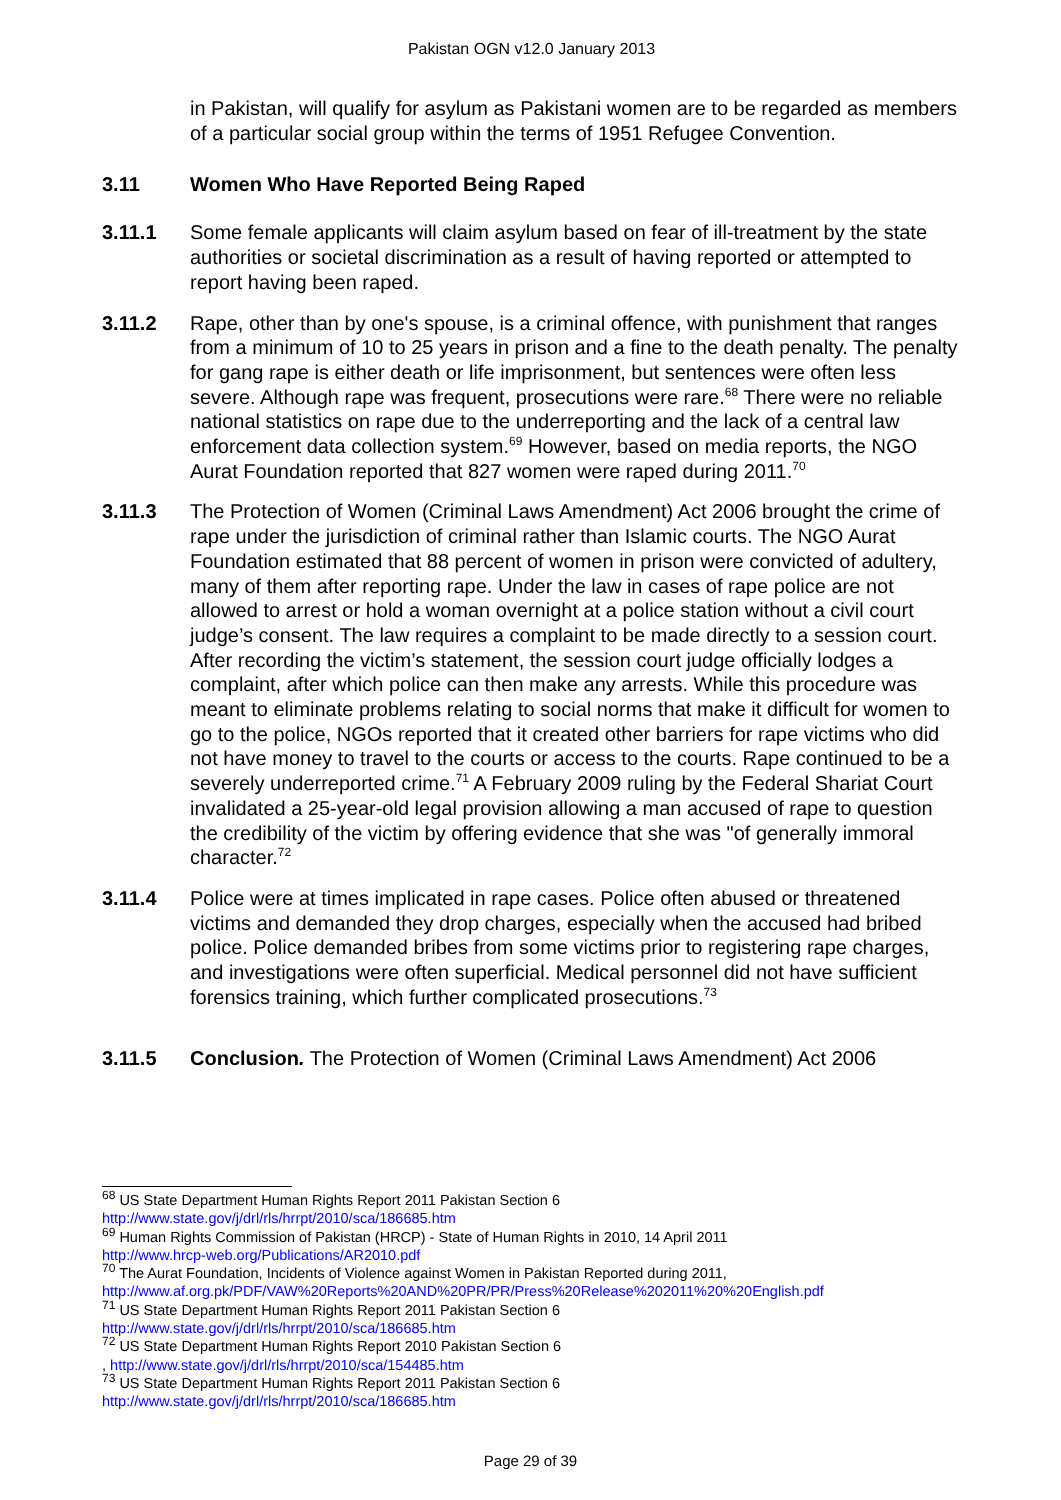Pakistan OGN v12.0 January 2013
in Pakistan, will qualify for asylum as Pakistani women are to be regarded as members of a particular social group within the terms of 1951 Refugee Convention.
3.11 Women Who Have Reported Being Raped
3.11.1 Some female applicants will claim asylum based on fear of ill-treatment by the state authorities or societal discrimination as a result of having reported or attempted to report having been raped.
3.11.2 Rape, other than by one's spouse, is a criminal offence, with punishment that ranges from a minimum of 10 to 25 years in prison and a fine to the death penalty. The penalty for gang rape is either death or life imprisonment, but sentences were often less severe. Although rape was frequent, prosecutions were rare.<sup>68</sup> There were no reliable national statistics on rape due to the underreporting and the lack of a central law enforcement data collection system.<sup>69</sup> However, based on media reports, the NGO Aurat Foundation reported that 827 women were raped during 2011.<sup>70</sup>
3.11.3 The Protection of Women (Criminal Laws Amendment) Act 2006 brought the crime of rape under the jurisdiction of criminal rather than Islamic courts. The NGO Aurat Foundation estimated that 88 percent of women in prison were convicted of adultery, many of them after reporting rape. Under the law in cases of rape police are not allowed to arrest or hold a woman overnight at a police station without a civil court judge’s consent. The law requires a complaint to be made directly to a session court. After recording the victim’s statement, the session court judge officially lodges a complaint, after which police can then make any arrests. While this procedure was meant to eliminate problems relating to social norms that make it difficult for women to go to the police, NGOs reported that it created other barriers for rape victims who did not have money to travel to the courts or access to the courts. Rape continued to be a severely underreported crime.<sup>71</sup> A February 2009 ruling by the Federal Shariat Court invalidated a 25-year-old legal provision allowing a man accused of rape to question the credibility of the victim by offering evidence that she was "of generally immoral character.<sup>72</sup>
3.11.4 Police were at times implicated in rape cases. Police often abused or threatened victims and demanded they drop charges, especially when the accused had bribed police. Police demanded bribes from some victims prior to registering rape charges, and investigations were often superficial. Medical personnel did not have sufficient forensics training, which further complicated prosecutions.<sup>73</sup>
3.11.5 Conclusion. The Protection of Women (Criminal Laws Amendment) Act 2006
<sup>68</sup> US State Department Human Rights Report 2011 Pakistan Section 6
http://www.state.gov/j/drl/rls/hrrpt/2010/sca/186685.htm
<sup>69</sup> Human Rights Commission of Pakistan (HRCP) - State of Human Rights in 2010, 14 April 2011
http://www.hrcp-web.org/Publications/AR2010.pdf
<sup>70</sup> The Aurat Foundation, Incidents of Violence against Women in Pakistan Reported during 2011,
http://www.af.org.pk/PDF/VAW%20Reports%20AND%20PR/PR/Press%20Release%202011%20%20English.pdf
<sup>71</sup> US State Department Human Rights Report 2011 Pakistan Section 6
http://www.state.gov/j/drl/rls/hrrpt/2010/sca/186685.htm
<sup>72</sup> US State Department Human Rights Report 2010 Pakistan Section 6
, http://www.state.gov/j/drl/rls/hrrpt/2010/sca/154485.htm
<sup>73</sup> US State Department Human Rights Report 2011 Pakistan Section 6
http://www.state.gov/j/drl/rls/hrrpt/2010/sca/186685.htm
Page 29 of 39